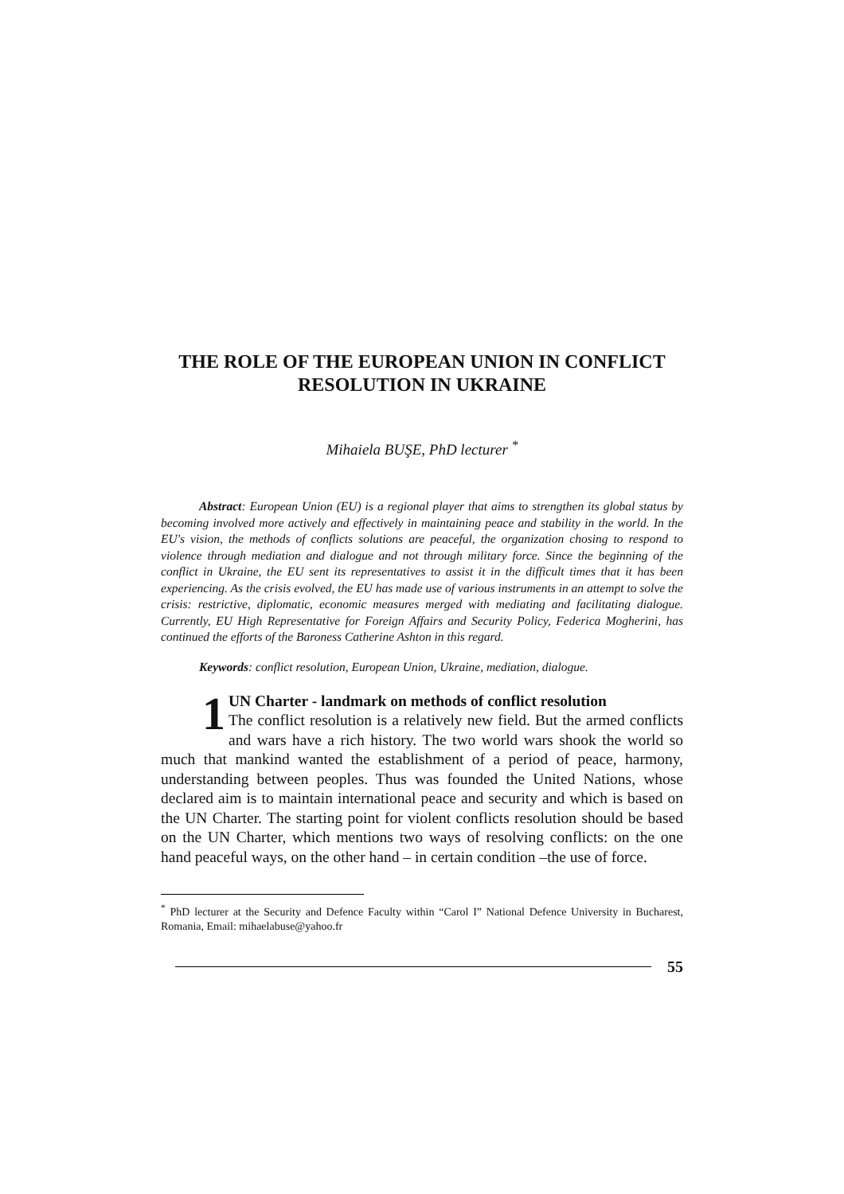THE ROLE OF THE EUROPEAN UNION IN CONFLICT
RESOLUTION IN UKRAINE
Mihaiela BUŞE, PhD lecturer <sup>*</sup>
Abstract: European Union (EU) is a regional player that aims to strengthen its global status by becoming involved more actively and effectively in maintaining peace and stability in the world. In the EU's vision, the methods of conflicts solutions are peaceful, the organization chosing to respond to violence through mediation and dialogue and not through military force. Since the beginning of the conflict in Ukraine, the EU sent its representatives to assist it in the difficult times that it has been experiencing. As the crisis evolved, the EU has made use of various instruments in an attempt to solve the crisis: restrictive, diplomatic, economic measures merged with mediating and facilitating dialogue. Currently, EU High Representative for Foreign Affairs and Security Policy, Federica Mogherini, has continued the efforts of the Baroness Catherine Ashton in this regard.
Keywords: conflict resolution, European Union, Ukraine, mediation, dialogue.
1 UN Charter - landmark on methods of conflict resolution
The conflict resolution is a relatively new field. But the armed conflicts and wars have a rich history. The two world wars shook the world so much that mankind wanted the establishment of a period of peace, harmony, understanding between peoples. Thus was founded the United Nations, whose declared aim is to maintain international peace and security and which is based on the UN Charter. The starting point for violent conflicts resolution should be based on the UN Charter, which mentions two ways of resolving conflicts: on the one hand peaceful ways, on the other hand – in certain condition –the use of force.
<sup>*</sup> PhD lecturer at the Security and Defence Faculty within “Carol I” National Defence University in Bucharest, Romania, Email: mihaelabuse@yahoo.fr
55